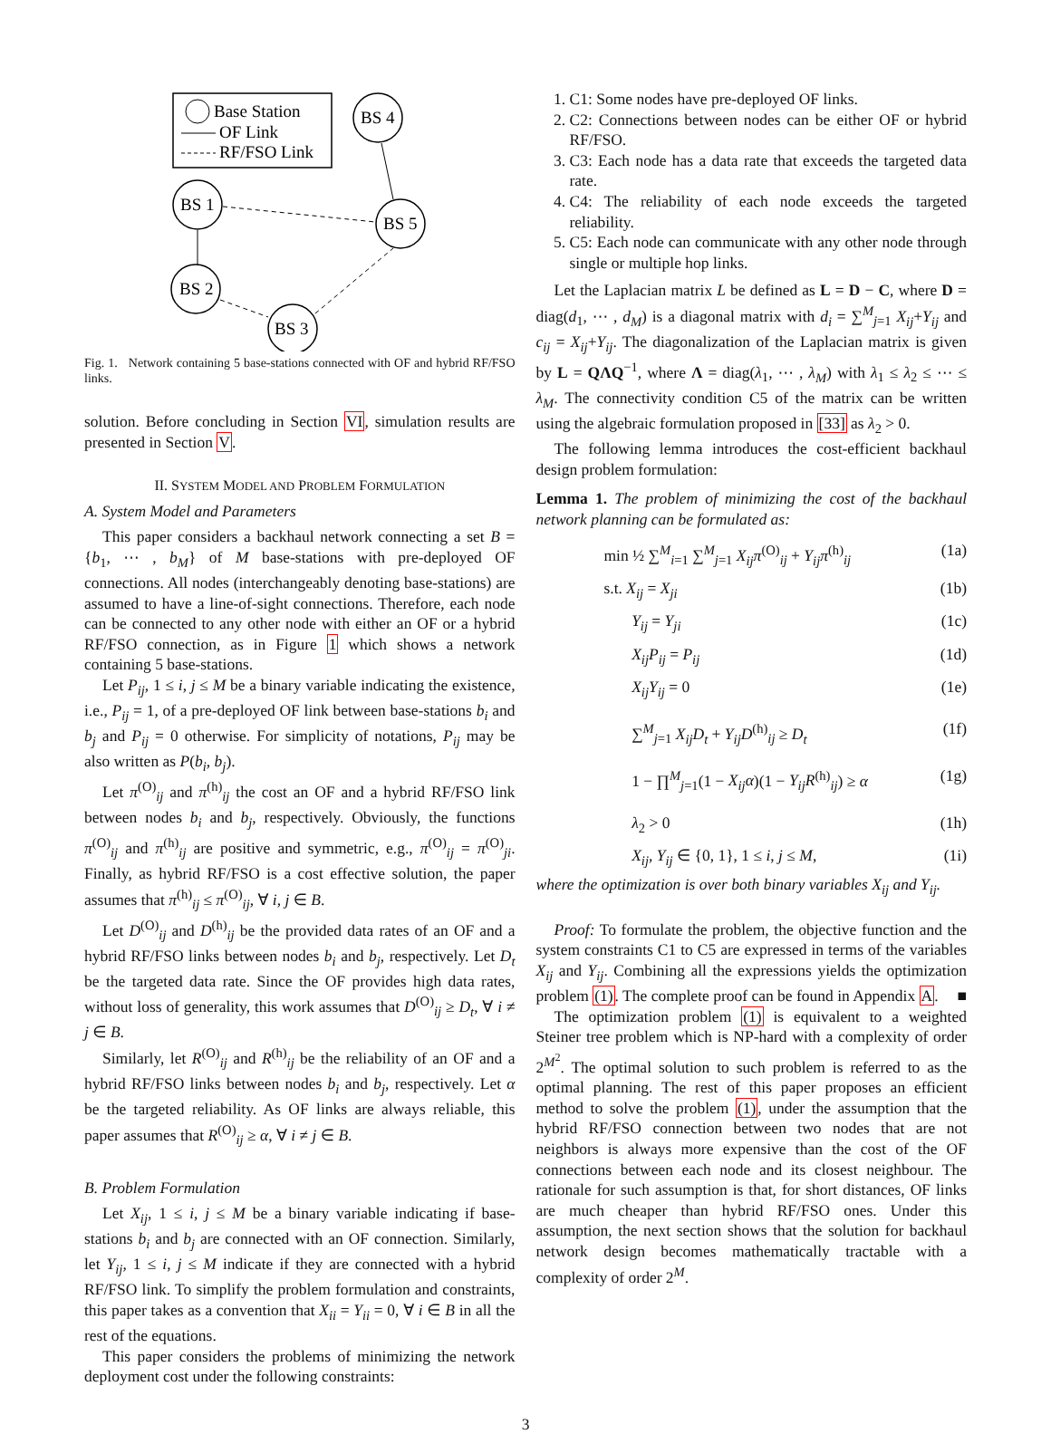Base Station
OF Link
RF/FSO Link
BS 4
BS 1
BS 5
BS 2
BS 3
Fig. 1. Network containing 5 base-stations connected with OF and hybrid RF/FSO links.
solution. Before concluding in Section VI, simulation results are presented in Section V.
II. SYSTEM MODEL AND PROBLEM FORMULATION
A. System Model and Parameters
This paper considers a backhaul network connecting a set B = {b<sub>1</sub>, ⋯ , b<sub>M</sub>} of M base-stations with pre-deployed OF connections. All nodes (interchangeably denoting base-stations) are assumed to have a line-of-sight connections. Therefore, each node can be connected to any other node with either an OF or a hybrid RF/FSO connection, as in Figure 1 which shows a network containing 5 base-stations.
Let P<sub>ij</sub>, 1 ≤ i, j ≤ M be a binary variable indicating the existence, i.e., P<sub>ij</sub> = 1, of a pre-deployed OF link between base-stations b<sub>i</sub> and b<sub>j</sub> and P<sub>ij</sub> = 0 otherwise. For simplicity of notations, P<sub>ij</sub> may be also written as P(b<sub>i</sub>, b<sub>j</sub>).
Let π<sup>(O)</sup><sub>ij</sub> and π<sup>(h)</sup><sub>ij</sub> the cost an OF and a hybrid RF/FSO link between nodes b<sub>i</sub> and b<sub>j</sub>, respectively. Obviously, the functions π<sup>(O)</sup><sub>ij</sub> and π<sup>(h)</sup><sub>ij</sub> are positive and symmetric, e.g., π<sup>(O)</sup><sub>ij</sub> = π<sup>(O)</sup><sub>ji</sub>. Finally, as hybrid RF/FSO is a cost effective solution, the paper assumes that π<sup>(h)</sup><sub>ij</sub> ≤ π<sup>(O)</sup><sub>ij</sub>, ∀ i, j ∈ B.
Let D<sup>(O)</sup><sub>ij</sub> and D<sup>(h)</sup><sub>ij</sub> be the provided data rates of an OF and a hybrid RF/FSO links between nodes b<sub>i</sub> and b<sub>j</sub>, respectively. Let D<sub>t</sub> be the targeted data rate. Since the OF provides high data rates, without loss of generality, this work assumes that D<sup>(O)</sup><sub>ij</sub> ≥ D<sub>t</sub>, ∀ i ≠ j ∈ B.
Similarly, let R<sup>(O)</sup><sub>ij</sub> and R<sup>(h)</sup><sub>ij</sub> be the reliability of an OF and a hybrid RF/FSO links between nodes b<sub>i</sub> and b<sub>j</sub>, respectively. Let α be the targeted reliability. As OF links are always reliable, this paper assumes that R<sup>(O)</sup><sub>ij</sub> ≥ α, ∀ i ≠ j ∈ B.
B. Problem Formulation
Let X<sub>ij</sub>, 1 ≤ i, j ≤ M be a binary variable indicating if base-stations b<sub>i</sub> and b<sub>j</sub> are connected with an OF connection. Similarly, let Y<sub>ij</sub>, 1 ≤ i, j ≤ M indicate if they are connected with a hybrid RF/FSO link. To simplify the problem formulation and constraints, this paper takes as a convention that X<sub>ii</sub> = Y<sub>ii</sub> = 0, ∀ i ∈ B in all the rest of the equations.
This paper considers the problems of minimizing the network deployment cost under the following constraints:
1. C1: Some nodes have pre-deployed OF links.
2. C2: Connections between nodes can be either OF or hybrid RF/FSO.
3. C3: Each node has a data rate that exceeds the targeted data rate.
4. C4: The reliability of each node exceeds the targeted reliability.
5. C5: Each node can communicate with any other node through single or multiple hop links.
Let the Laplacian matrix L be defined as L = D − C, where D = diag(d<sub>1</sub>, ⋯ , d<sub>M</sub>) is a diagonal matrix with d<sub>i</sub> = ∑<sup>M</sup><sub>j=1</sub> X<sub>ij</sub>+Y<sub>ij</sub> and c<sub>ij</sub> = X<sub>ij</sub>+Y<sub>ij</sub>. The diagonalization of the Laplacian matrix is given by L = QΛQ<sup>−1</sup>, where Λ = diag(λ<sub>1</sub>, ⋯ , λ<sub>M</sub>) with λ<sub>1</sub> ≤ λ<sub>2</sub> ≤ ⋯ ≤ λ<sub>M</sub>. The connectivity condition C5 of the matrix can be written using the algebraic formulation proposed in [33] as λ<sub>2</sub> > 0.
The following lemma introduces the cost-efficient backhaul design problem formulation:
Lemma 1. The problem of minimizing the cost of the backhaul network planning can be formulated as:
min ½ ∑<sup>M</sup><sub>i=1</sub> ∑<sup>M</sup><sub>j=1</sub> X<sub>ij</sub>π<sup>(O)</sup><sub>ij</sub> + Y<sub>ij</sub>π<sup>(h)</sup><sub>ij</sub> (1a)
s.t. X<sub>ij</sub> = X<sub>ji</sub> (1b)
Y<sub>ij</sub> = Y<sub>ji</sub> (1c)
X<sub>ij</sub>P<sub>ij</sub> = P<sub>ij</sub> (1d)
X<sub>ij</sub>Y<sub>ij</sub> = 0 (1e)
∑<sup>M</sup><sub>j=1</sub> X<sub>ij</sub>D<sub>t</sub> + Y<sub>ij</sub>D<sup>(h)</sup><sub>ij</sub> ≥ D<sub>t</sub> (1f)
1 − ∏<sup>M</sup><sub>j=1</sub>(1 − X<sub>ij</sub>α)(1 − Y<sub>ij</sub>R<sup>(h)</sup><sub>ij</sub>) ≥ α (1g)
λ<sub>2</sub> > 0 (1h)
X<sub>ij</sub>, Y<sub>ij</sub> ∈ {0, 1}, 1 ≤ i, j ≤ M, (1i)
where the optimization is over both binary variables X<sub>ij</sub> and Y<sub>ij</sub>.
Proof: To formulate the problem, the objective function and the system constraints C1 to C5 are expressed in terms of the variables X<sub>ij</sub> and Y<sub>ij</sub>. Combining all the expressions yields the optimization problem (1). The complete proof can be found in Appendix A. ■
The optimization problem (1) is equivalent to a weighted Steiner tree problem which is NP-hard with a complexity of order 2<sup>M<sup>2</sup></sup>. The optimal solution to such problem is referred to as the optimal planning. The rest of this paper proposes an efficient method to solve the problem (1), under the assumption that the hybrid RF/FSO connection between two nodes that are not neighbors is always more expensive than the cost of the OF connections between each node and its closest neighbour. The rationale for such assumption is that, for short distances, OF links are much cheaper than hybrid RF/FSO ones. Under this assumption, the next section shows that the solution for backhaul network design becomes mathematically tractable with a complexity of order 2<sup>M</sup>.
3